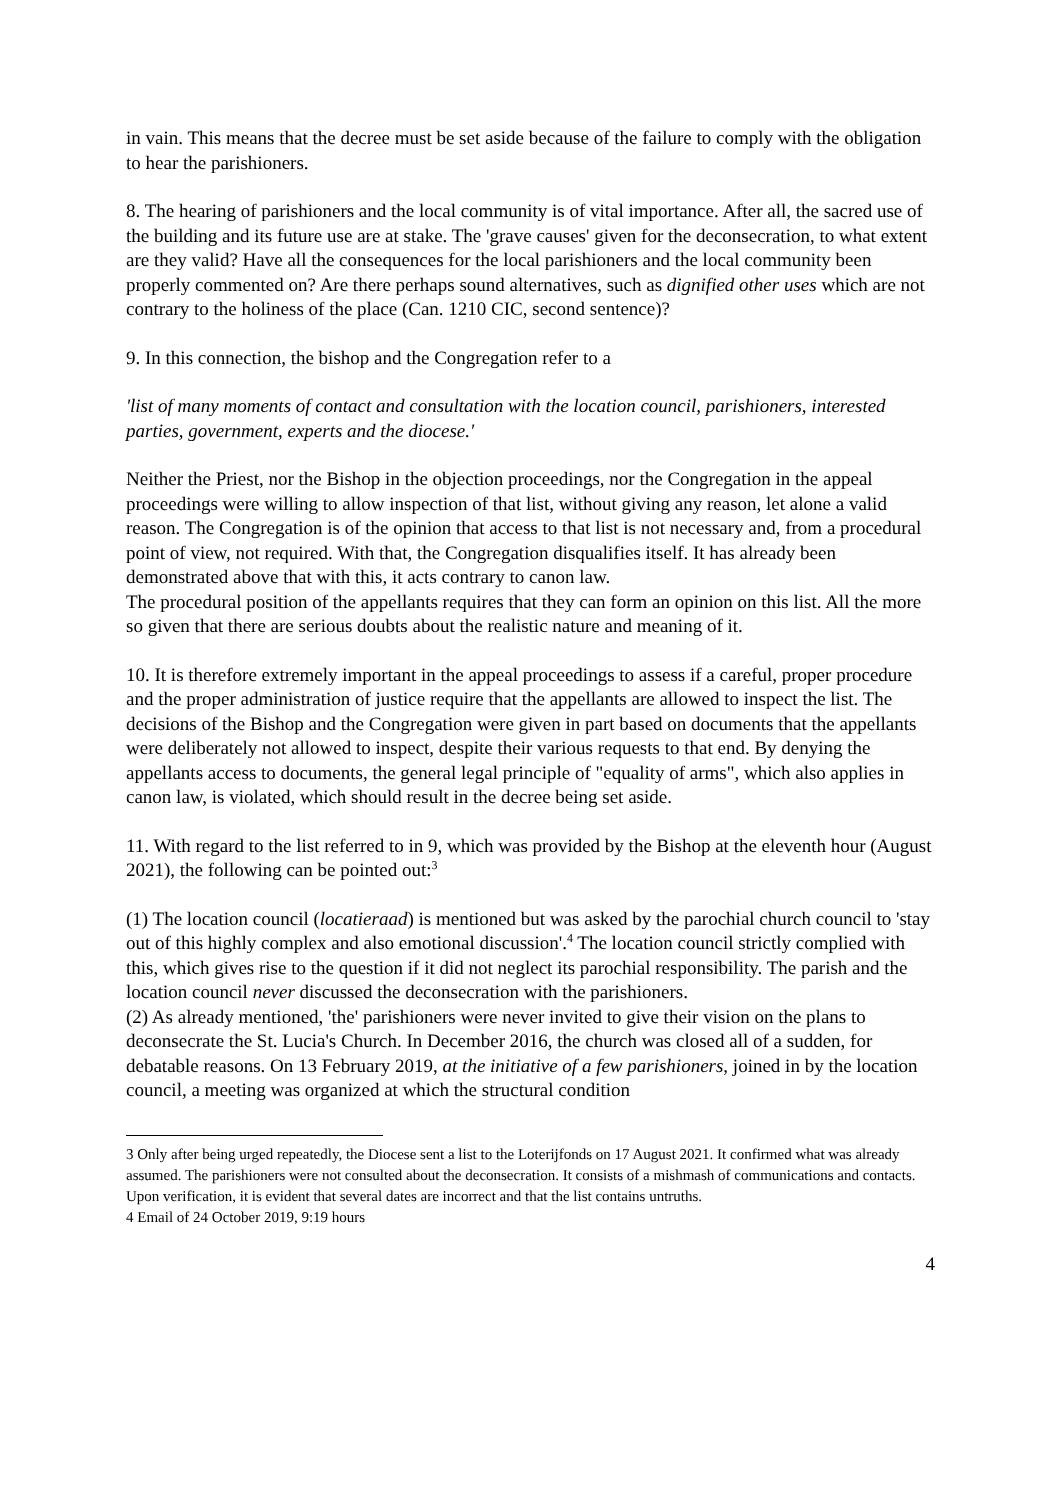in vain. This means that the decree must be set aside because of the failure to comply with the obligation to hear the parishioners.
8. The hearing of parishioners and the local community is of vital importance. After all, the sacred use of the building and its future use are at stake. The 'grave causes' given for the deconsecration, to what extent are they valid? Have all the consequences for the local parishioners and the local community been properly commented on? Are there perhaps sound alternatives, such as dignified other uses which are not contrary to the holiness of the place (Can. 1210 CIC, second sentence)?
9. In this connection, the bishop and the Congregation refer to a
'list of many moments of contact and consultation with the location council, parishioners, interested parties, government, experts and the diocese.'
Neither the Priest, nor the Bishop in the objection proceedings, nor the Congregation in the appeal proceedings were willing to allow inspection of that list, without giving any reason, let alone a valid reason. The Congregation is of the opinion that access to that list is not necessary and, from a procedural point of view, not required. With that, the Congregation disqualifies itself. It has already been demonstrated above that with this, it acts contrary to canon law.
The procedural position of the appellants requires that they can form an opinion on this list. All the more so given that there are serious doubts about the realistic nature and meaning of it.
10. It is therefore extremely important in the appeal proceedings to assess if a careful, proper procedure and the proper administration of justice require that the appellants are allowed to inspect the list. The decisions of the Bishop and the Congregation were given in part based on documents that the appellants were deliberately not allowed to inspect, despite their various requests to that end. By denying the appellants access to documents, the general legal principle of "equality of arms", which also applies in canon law, is violated, which should result in the decree being set aside.
11. With regard to the list referred to in 9, which was provided by the Bishop at the eleventh hour (August 2021), the following can be pointed out:<sup>3</sup>
(1) The location council (locatieraad) is mentioned but was asked by the parochial church council to 'stay out of this highly complex and also emotional discussion'.<sup>4</sup> The location council strictly complied with this, which gives rise to the question if it did not neglect its parochial responsibility. The parish and the location council never discussed the deconsecration with the parishioners.
(2) As already mentioned, 'the' parishioners were never invited to give their vision on the plans to deconsecrate the St. Lucia's Church. In December 2016, the church was closed all of a sudden, for debatable reasons. On 13 February 2019, at the initiative of a few parishioners, joined in by the location council, a meeting was organized at which the structural condition
<sup>3</sup> Only after being urged repeatedly, the Diocese sent a list to the Loterijfonds on 17 August 2021. It confirmed what was already assumed. The parishioners were not consulted about the deconsecration. It consists of a mishmash of communications and contacts. Upon verification, it is evident that several dates are incorrect and that the list contains untruths.
<sup>4</sup> Email of 24 October 2019, 9:19 hours
4